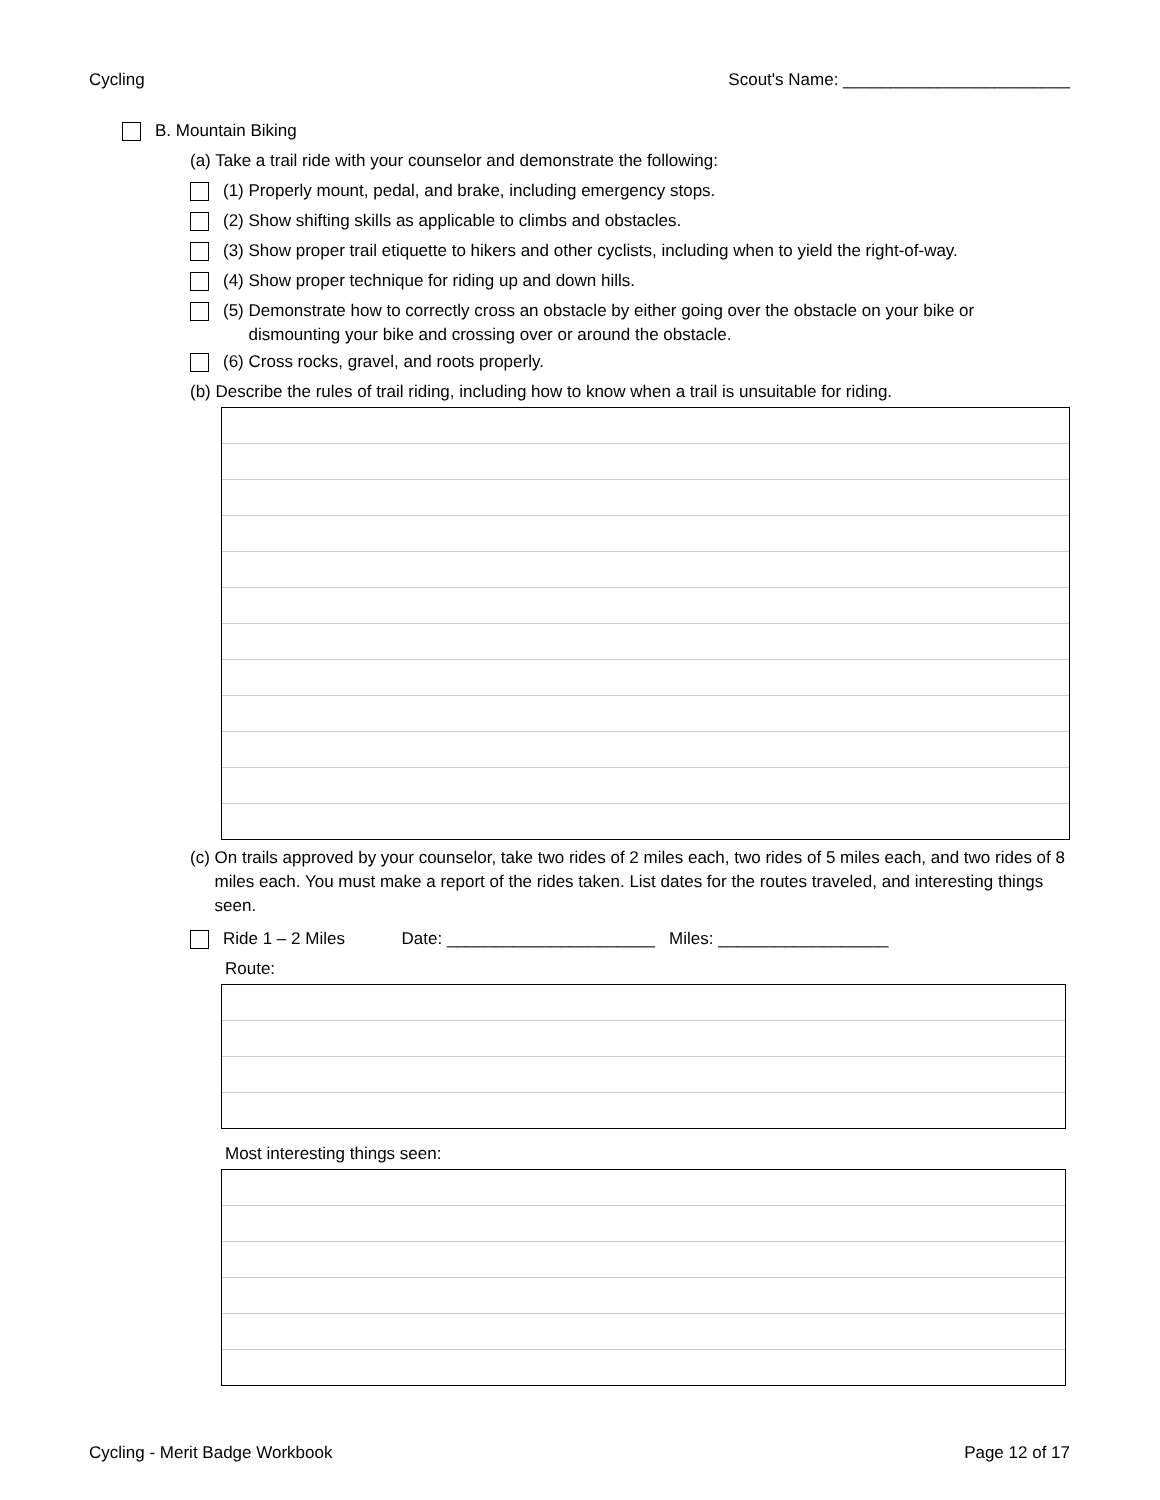Cycling Scout's Name: ________________________
B. Mountain Biking
(a) Take a trail ride with your counselor and demonstrate the following:
(1) Properly mount, pedal, and brake, including emergency stops.
(2) Show shifting skills as applicable to climbs and obstacles.
(3) Show proper trail etiquette to hikers and other cyclists, including when to yield the right-of-way.
(4) Show proper technique for riding up and down hills.
(5) Demonstrate how to correctly cross an obstacle by either going over the obstacle on your bike or
dismounting your bike and crossing over or around the obstacle.
(6) Cross rocks, gravel, and roots properly.
(b) Describe the rules of trail riding, including how to know when a trail is unsuitable for riding.
(c) On trails approved by your counselor, take two rides of 2 miles each, two rides of 5 miles each, and two rides of 8 miles each. You must make a report of the rides taken. List dates for the routes traveled, and interesting things seen.
Ride 1 – 2 Miles Date: ______________________ Miles: __________________
Route:
Most interesting things seen:
Cycling - Merit Badge Workbook Page 12 of 17